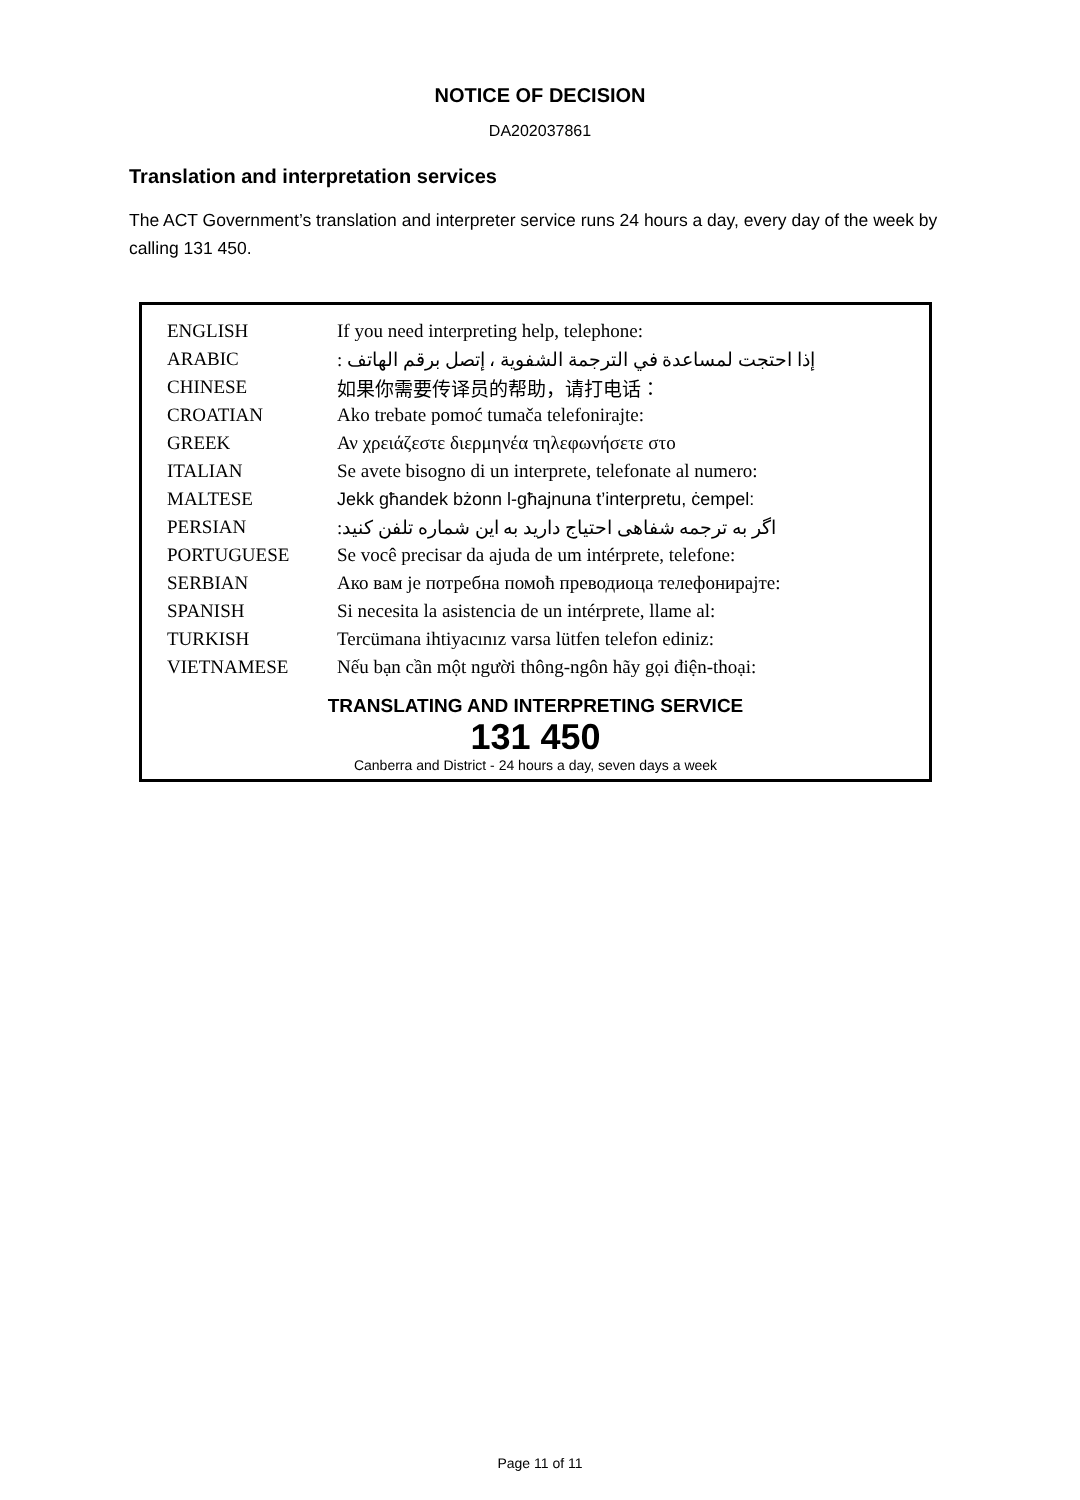NOTICE OF DECISION
DA202037861
Translation and interpretation services
The ACT Government’s translation and interpreter service runs 24 hours a day, every day of the week by calling 131 450.
| ENGLISH | If you need interpreting help, telephone: |
| ARABIC | إذا احتجت لمساعدة في الترجمة الشفوية ، إتصل برقم الهاتف : |
| CHINESE | 如果你需要传译员的帮助，请打电话： |
| CROATIAN | Ako trebate pomoć tumača telefonirajte: |
| GREEK | Αν χρειάζεστε διερμηνέα τηλεφωνήσετε στο |
| ITALIAN | Se avete bisogno di un interprete, telefonate al numero: |
| MALTESE | Jekk għandek bżonn l-għajnuna t’interpretu, ċempel: |
| PERSIAN | اگر به ترجمه شفاهی احتیاج دارید به این شماره تلفن کنید: |
| PORTUGUESE | Se você precisar da ajuda de um intérprete, telefone: |
| SERBIAN | Ако вам је потребна помоћ преводиоца телефонирајте: |
| SPANISH | Si necesita la asistencia de un intérprete, llame al: |
| TURKISH | Tercümana ihtiyacınız varsa lütfen telefon ediniz: |
| VIETNAMESE | Nếu bạn cần một người thông-ngôn hãy gọi điện-thoại: |
TRANSLATING AND INTERPRETING SERVICE
131 450
Canberra and District - 24 hours a day, seven days a week
Page 11 of 11